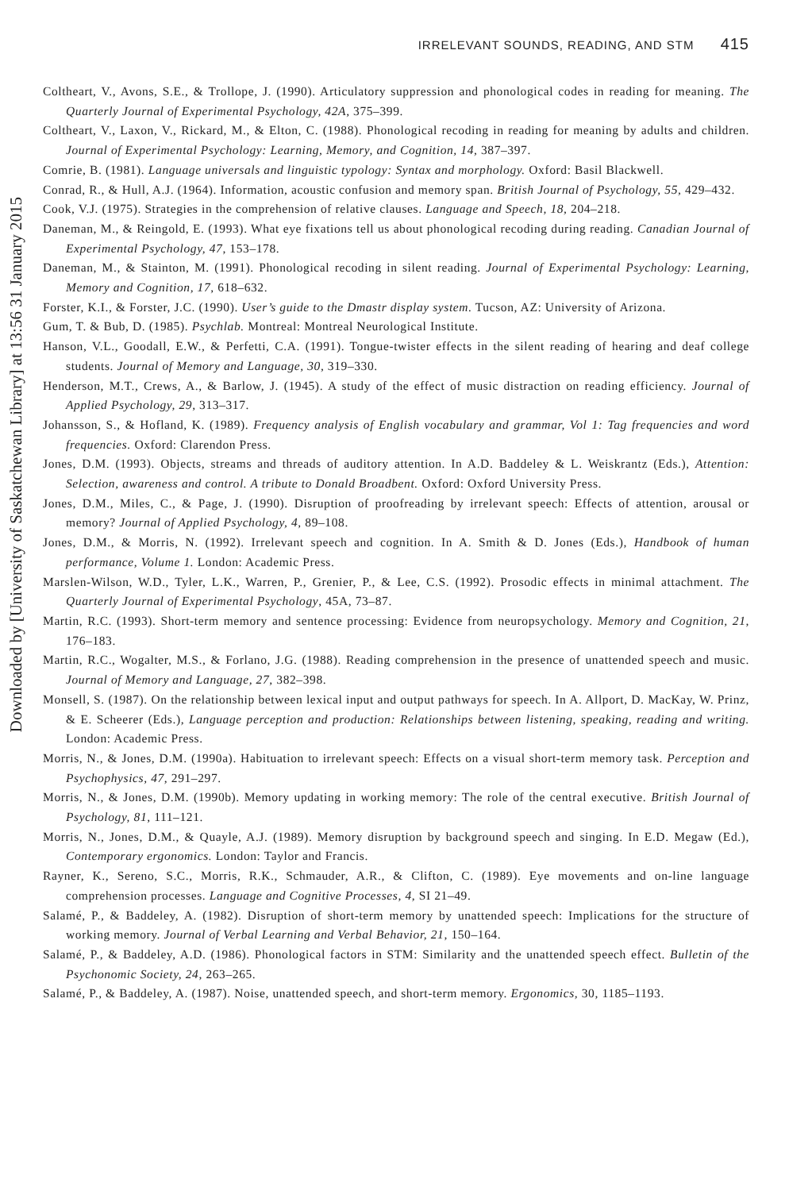Downloaded by [University of Saskatchewan Library] at 13:56 31 January 2015
IRRELEVANT SOUNDS, READING, AND STM 415
Coltheart, V., Avons, S.E., & Trollope, J. (1990). Articulatory suppression and phonological codes in reading for meaning. The Quarterly Journal of Experimental Psychology, 42A, 375–399.
Coltheart, V., Laxon, V., Rickard, M., & Elton, C. (1988). Phonological recoding in reading for meaning by adults and children. Journal of Experimental Psychology: Learning, Memory, and Cognition, 14, 387–397.
Comrie, B. (1981). Language universals and linguistic typology: Syntax and morphology. Oxford: Basil Blackwell.
Conrad, R., & Hull, A.J. (1964). Information, acoustic confusion and memory span. British Journal of Psychology, 55, 429–432.
Cook, V.J. (1975). Strategies in the comprehension of relative clauses. Language and Speech, 18, 204–218.
Daneman, M., & Reingold, E. (1993). What eye fixations tell us about phonological recoding during reading. Canadian Journal of Experimental Psychology, 47, 153–178.
Daneman, M., & Stainton, M. (1991). Phonological recoding in silent reading. Journal of Experimental Psychology: Learning, Memory and Cognition, 17, 618–632.
Forster, K.I., & Forster, J.C. (1990). User’s guide to the Dmastr display system. Tucson, AZ: University of Arizona.
Gum, T. & Bub, D. (1985). Psychlab. Montreal: Montreal Neurological Institute.
Hanson, V.L., Goodall, E.W., & Perfetti, C.A. (1991). Tongue-twister effects in the silent reading of hearing and deaf college students. Journal of Memory and Language, 30, 319–330.
Henderson, M.T., Crews, A., & Barlow, J. (1945). A study of the effect of music distraction on reading efficiency. Journal of Applied Psychology, 29, 313–317.
Johansson, S., & Hofland, K. (1989). Frequency analysis of English vocabulary and grammar, Vol 1: Tag frequencies and word frequencies. Oxford: Clarendon Press.
Jones, D.M. (1993). Objects, streams and threads of auditory attention. In A.D. Baddeley & L. Weiskrantz (Eds.), Attention: Selection, awareness and control. A tribute to Donald Broadbent. Oxford: Oxford University Press.
Jones, D.M., Miles, C., & Page, J. (1990). Disruption of proofreading by irrelevant speech: Effects of attention, arousal or memory? Journal of Applied Psychology, 4, 89–108.
Jones, D.M., & Morris, N. (1992). Irrelevant speech and cognition. In A. Smith & D. Jones (Eds.), Handbook of human performance, Volume 1. London: Academic Press.
Marslen-Wilson, W.D., Tyler, L.K., Warren, P., Grenier, P., & Lee, C.S. (1992). Prosodic effects in minimal attachment. The Quarterly Journal of Experimental Psychology, 45A, 73–87.
Martin, R.C. (1993). Short-term memory and sentence processing: Evidence from neuropsychology. Memory and Cognition, 21, 176–183.
Martin, R.C., Wogalter, M.S., & Forlano, J.G. (1988). Reading comprehension in the presence of unattended speech and music. Journal of Memory and Language, 27, 382–398.
Monsell, S. (1987). On the relationship between lexical input and output pathways for speech. In A. Allport, D. MacKay, W. Prinz, & E. Scheerer (Eds.), Language perception and production: Relationships between listening, speaking, reading and writing. London: Academic Press.
Morris, N., & Jones, D.M. (1990a). Habituation to irrelevant speech: Effects on a visual short-term memory task. Perception and Psychophysics, 47, 291–297.
Morris, N., & Jones, D.M. (1990b). Memory updating in working memory: The role of the central executive. British Journal of Psychology, 81, 111–121.
Morris, N., Jones, D.M., & Quayle, A.J. (1989). Memory disruption by background speech and singing. In E.D. Megaw (Ed.), Contemporary ergonomics. London: Taylor and Francis.
Rayner, K., Sereno, S.C., Morris, R.K., Schmauder, A.R., & Clifton, C. (1989). Eye movements and on-line language comprehension processes. Language and Cognitive Processes, 4, SI 21–49.
Salamé, P., & Baddeley, A. (1982). Disruption of short-term memory by unattended speech: Implications for the structure of working memory. Journal of Verbal Learning and Verbal Behavior, 21, 150–164.
Salamé, P., & Baddeley, A.D. (1986). Phonological factors in STM: Similarity and the unattended speech effect. Bulletin of the Psychonomic Society, 24, 263–265.
Salamé, P., & Baddeley, A. (1987). Noise, unattended speech, and short-term memory. Ergonomics, 30, 1185–1193.